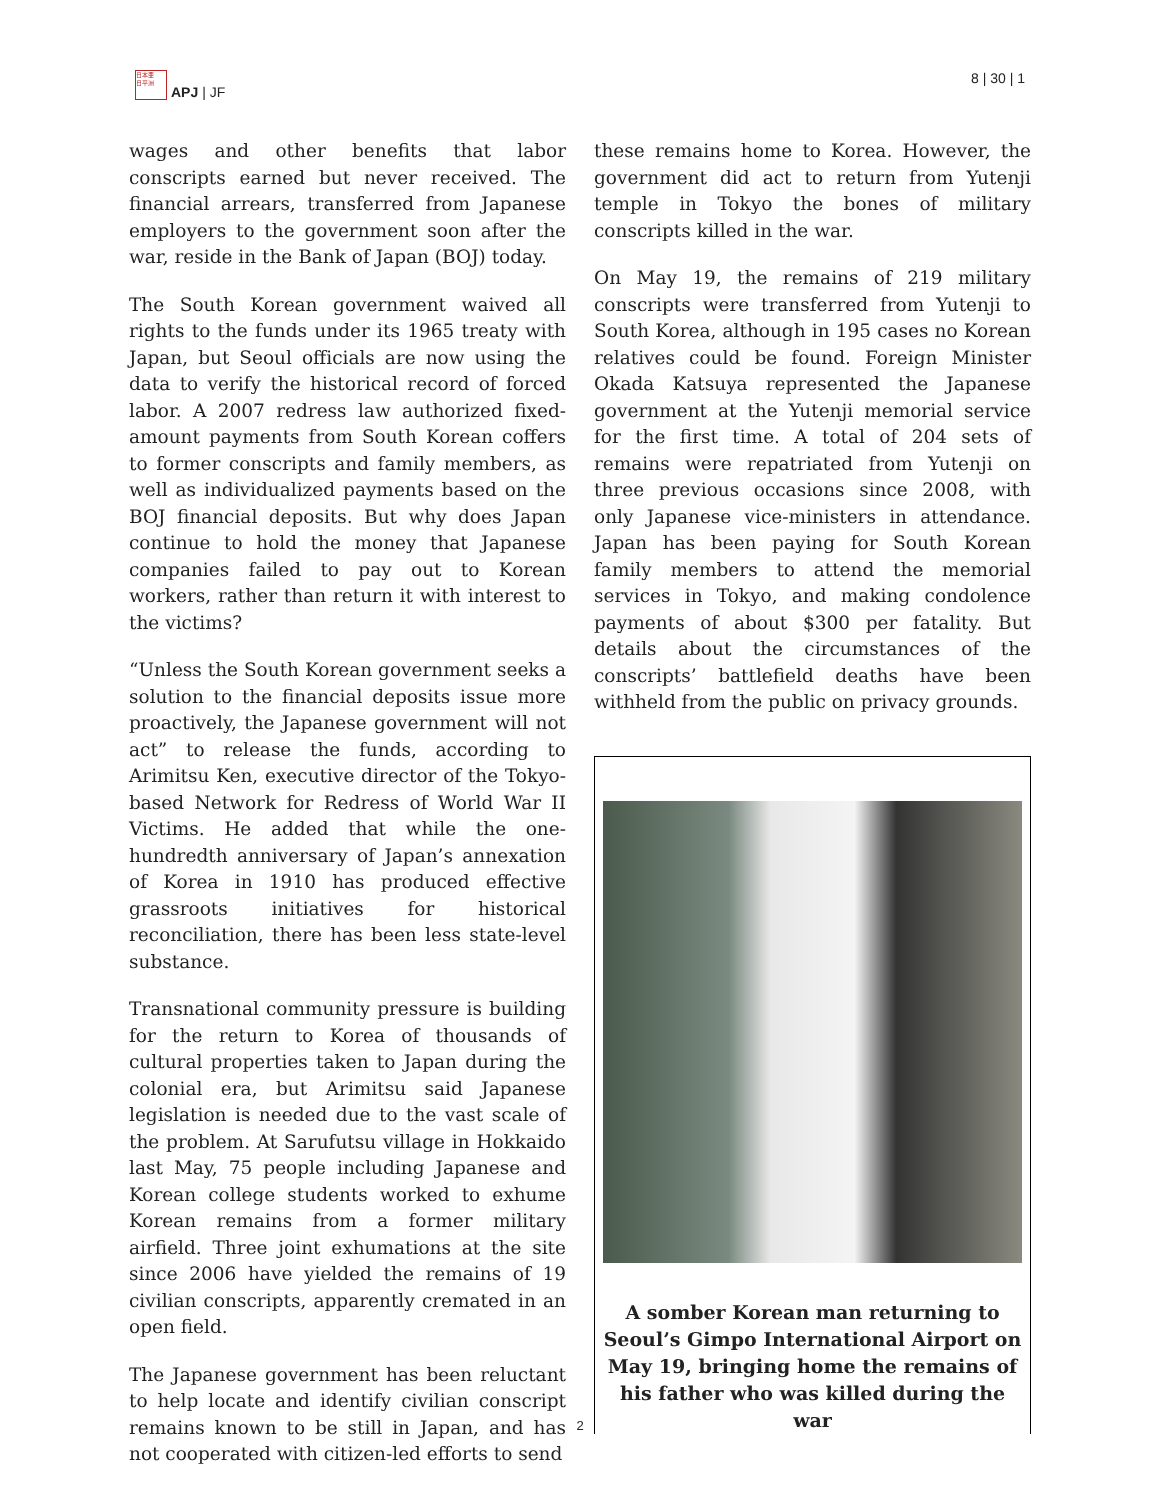日本亜
日平洲
APJ | JF
8 | 30 | 1
wages and other benefits that labor conscripts earned but never received. The financial arrears, transferred from Japanese employers to the government soon after the war, reside in the Bank of Japan (BOJ) today.
The South Korean government waived all rights to the funds under its 1965 treaty with Japan, but Seoul officials are now using the data to verify the historical record of forced labor. A 2007 redress law authorized fixed-amount payments from South Korean coffers to former conscripts and family members, as well as individualized payments based on the BOJ financial deposits. But why does Japan continue to hold the money that Japanese companies failed to pay out to Korean workers, rather than return it with interest to the victims?
“Unless the South Korean government seeks a solution to the financial deposits issue more proactively, the Japanese government will not act” to release the funds, according to Arimitsu Ken, executive director of the Tokyo-based Network for Redress of World War II Victims. He added that while the one-hundredth anniversary of Japan’s annexation of Korea in 1910 has produced effective grassroots initiatives for historical reconciliation, there has been less state-level substance.
Transnational community pressure is building for the return to Korea of thousands of cultural properties taken to Japan during the colonial era, but Arimitsu said Japanese legislation is needed due to the vast scale of the problem. At Sarufutsu village in Hokkaido last May, 75 people including Japanese and Korean college students worked to exhume Korean remains from a former military airfield. Three joint exhumations at the site since 2006 have yielded the remains of 19 civilian conscripts, apparently cremated in an open field.
The Japanese government has been reluctant to help locate and identify civilian conscript remains known to be still in Japan, and has not cooperated with citizen-led efforts to send
these remains home to Korea. However, the government did act to return from Yutenji temple in Tokyo the bones of military conscripts killed in the war.
On May 19, the remains of 219 military conscripts were transferred from Yutenji to South Korea, although in 195 cases no Korean relatives could be found. Foreign Minister Okada Katsuya represented the Japanese government at the Yutenji memorial service for the first time. A total of 204 sets of remains were repatriated from Yutenji on three previous occasions since 2008, with only Japanese vice-ministers in attendance. Japan has been paying for South Korean family members to attend the memorial services in Tokyo, and making condolence payments of about $300 per fatality. But details about the circumstances of the conscripts’ battlefield deaths have been withheld from the public on privacy grounds.
A somber Korean man returning to Seoul’s Gimpo International Airport on May 19, bringing home the remains of his father who was killed during the war
2